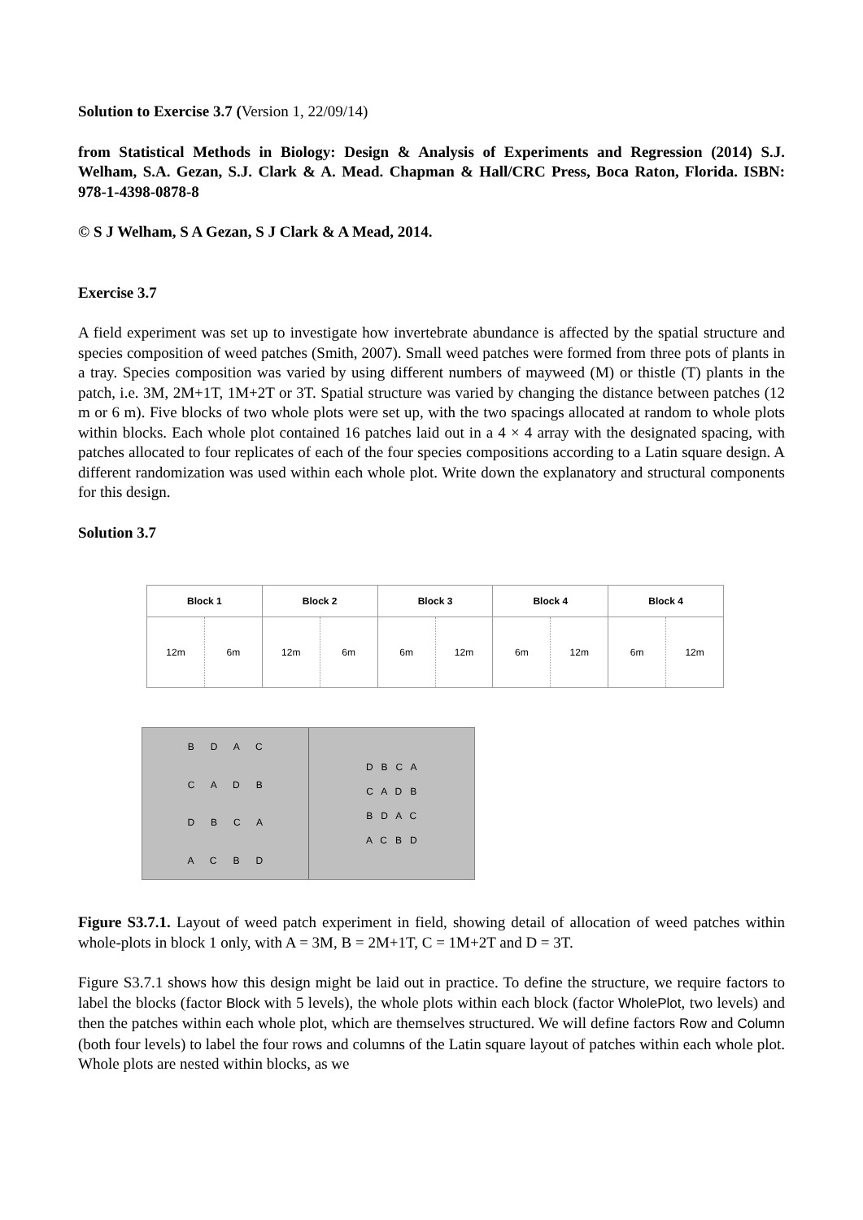Solution to Exercise 3.7 (Version 1, 22/09/14)
from Statistical Methods in Biology: Design & Analysis of Experiments and Regression (2014) S.J. Welham, S.A. Gezan, S.J. Clark & A. Mead. Chapman & Hall/CRC Press, Boca Raton, Florida. ISBN: 978-1-4398-0878-8
© S J Welham, S A Gezan, S J Clark & A Mead, 2014.
Exercise 3.7
A field experiment was set up to investigate how invertebrate abundance is affected by the spatial structure and species composition of weed patches (Smith, 2007). Small weed patches were formed from three pots of plants in a tray. Species composition was varied by using different numbers of mayweed (M) or thistle (T) plants in the patch, i.e. 3M, 2M+1T, 1M+2T or 3T. Spatial structure was varied by changing the distance between patches (12 m or 6 m). Five blocks of two whole plots were set up, with the two spacings allocated at random to whole plots within blocks. Each whole plot contained 16 patches laid out in a 4 × 4 array with the designated spacing, with patches allocated to four replicates of each of the four species compositions according to a Latin square design. A different randomization was used within each whole plot. Write down the explanatory and structural components for this design.
Solution 3.7
Block 1
12m 6m
Block 2
12m 6m
Block 3
6m 12m
Block 4
6m 12m
Block 4
6m 12m
B D A C
C A D B
D B C A
A C B D
D B C A
C A D B
B D A C
A C B D
Figure S3.7.1. Layout of weed patch experiment in field, showing detail of allocation of weed patches within whole-plots in block 1 only, with A = 3M, B = 2M+1T, C = 1M+2T and D = 3T.
Figure S3.7.1 shows how this design might be laid out in practice. To define the structure, we require factors to label the blocks (factor Block with 5 levels), the whole plots within each block (factor WholePlot, two levels) and then the patches within each whole plot, which are themselves structured. We will define factors Row and Column (both four levels) to label the four rows and columns of the Latin square layout of patches within each whole plot. Whole plots are nested within blocks, as we